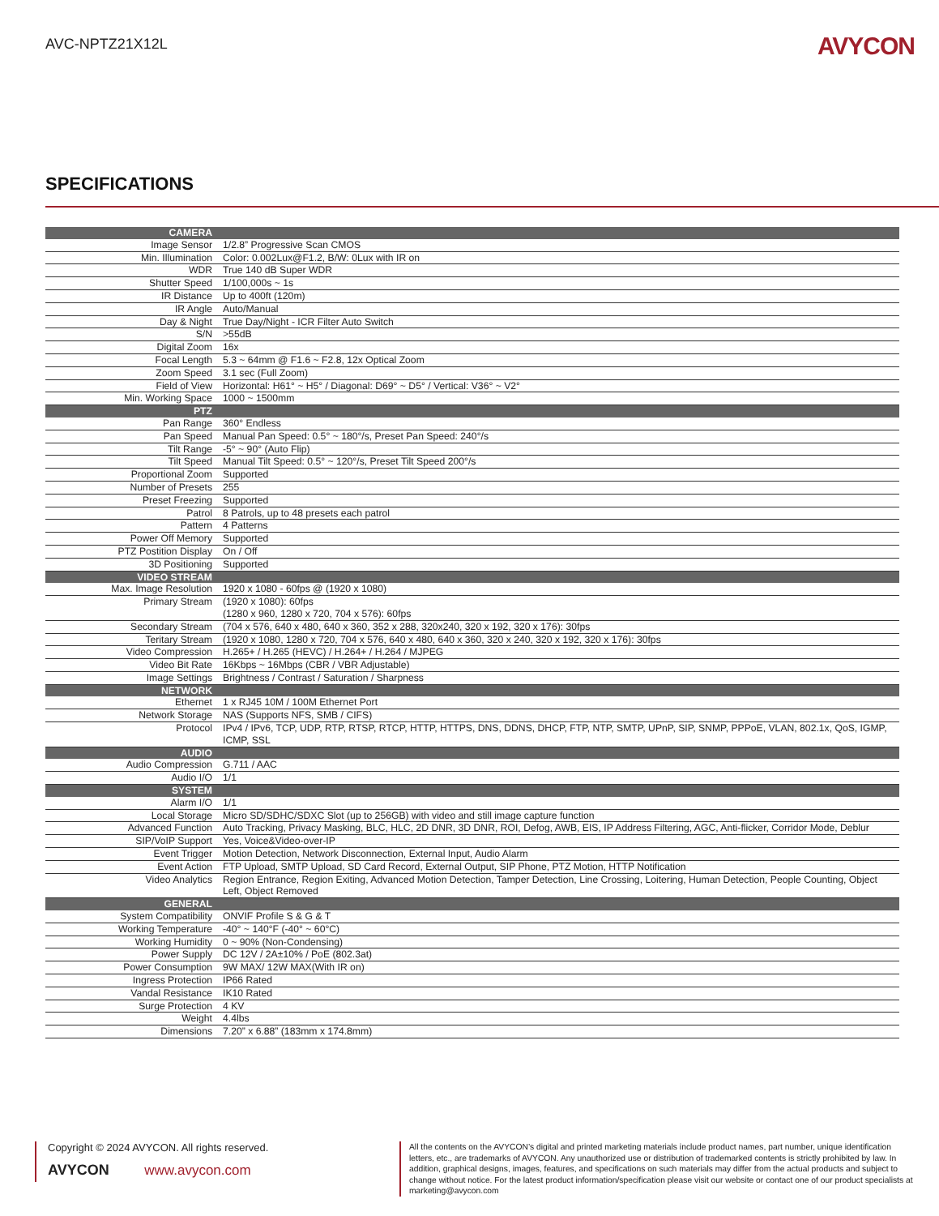AVC-NPTZ21X12L
AVYCON
SPECIFICATIONS
| CAMERA | |
| Image Sensor | 1/2.8” Progressive Scan CMOS |
| Min. Illumination | Color: 0.002Lux@F1.2, B/W: 0Lux with IR on |
| WDR | True 140 dB Super WDR |
| Shutter Speed | 1/100,000s ~ 1s |
| IR Distance | Up to 400ft (120m) |
| IR Angle | Auto/Manual |
| Day & Night | True Day/Night - ICR Filter Auto Switch |
| S/N | >55dB |
| Digital Zoom | 16x |
| Focal Length | 5.3 ~ 64mm @ F1.6 ~ F2.8, 12x Optical Zoom |
| Zoom Speed | 3.1 sec (Full Zoom) |
| Field of View | Horizontal: H61° ~ H5° / Diagonal: D69° ~ D5° / Vertical: V36° ~ V2° |
| Min. Working Space | 1000 ~ 1500mm |
| PTZ | |
| Pan Range | 360° Endless |
| Pan Speed | Manual Pan Speed: 0.5° ~ 180°/s, Preset Pan Speed: 240°/s |
| Tilt Range | -5° ~ 90° (Auto Flip) |
| Tilt Speed | Manual Tilt Speed: 0.5° ~ 120°/s, Preset Tilt Speed 200°/s |
| Proportional Zoom | Supported |
| Number of Presets | 255 |
| Preset Freezing | Supported |
| Patrol | 8 Patrols, up to 48 presets each patrol |
| Pattern | 4 Patterns |
| Power Off Memory | Supported |
| PTZ Postition Display | On / Off |
| 3D Positioning | Supported |
| VIDEO STREAM | |
| Max. Image Resolution | 1920 x 1080 - 60fps @ (1920 x 1080) |
| Primary Stream | (1920 x 1080): 60fps (1280 x 960, 1280 x 720, 704 x 576): 60fps |
| Secondary Stream | (704 x 576, 640 x 480, 640 x 360, 352 x 288, 320x240, 320 x 192, 320 x 176): 30fps |
| Teritary Stream | (1920 x 1080, 1280 x 720, 704 x 576, 640 x 480, 640 x 360, 320 x 240, 320 x 192, 320 x 176): 30fps |
| Video Compression | H.265+ / H.265 (HEVC) / H.264+ / H.264 / MJPEG |
| Video Bit Rate | 16Kbps ~ 16Mbps (CBR / VBR Adjustable) |
| Image Settings | Brightness / Contrast / Saturation / Sharpness |
| NETWORK | |
| Ethernet | 1 x RJ45 10M / 100M Ethernet Port |
| Network Storage | NAS (Supports NFS, SMB / CIFS) |
| Protocol | IPv4 / IPv6, TCP, UDP, RTP, RTSP, RTCP, HTTP, HTTPS, DNS, DDNS, DHCP, FTP, NTP, SMTP, UPnP, SIP, SNMP, PPPoE, VLAN, 802.1x, QoS, IGMP, ICMP, SSL |
| AUDIO | |
| Audio Compression | G.711 / AAC |
| Audio I/O | 1/1 |
| SYSTEM | |
| Alarm I/O | 1/1 |
| Local Storage | Micro SD/SDHC/SDXC Slot (up to 256GB) with video and still image capture function |
| Advanced Function | Auto Tracking, Privacy Masking, BLC, HLC, 2D DNR, 3D DNR, ROI, Defog, AWB, EIS, IP Address Filtering, AGC, Anti-flicker, Corridor Mode, Deblur |
| SIP/VoIP Support | Yes, Voice&Video-over-IP |
| Event Trigger | Motion Detection, Network Disconnection, External Input, Audio Alarm |
| Event Action | FTP Upload, SMTP Upload, SD Card Record, External Output, SIP Phone, PTZ Motion, HTTP Notification |
| Video Analytics | Region Entrance, Region Exiting, Advanced Motion Detection, Tamper Detection, Line Crossing, Loitering, Human Detection, People Counting, Object Left, Object Removed |
| GENERAL | |
| System Compatibility | ONVIF Profile S & G & T |
| Working Temperature | -40° ~ 140°F (-40° ~ 60°C) |
| Working Humidity | 0 ~ 90% (Non-Condensing) |
| Power Supply | DC 12V / 2A±10% / PoE (802.3at) |
| Power Consumption | 9W MAX/ 12W MAX(With IR on) |
| Ingress Protection | IP66 Rated |
| Vandal Resistance | IK10 Rated |
| Surge Protection | 4 KV |
| Weight | 4.4lbs |
| Dimensions | 7.20” x 6.88” (183mm x 174.8mm) |
Copyright © 2024 AVYCON. All rights reserved.
AVYCON www.avycon.com
All the contents on the AVYCON’s digital and printed marketing materials include product names, part number, unique identification letters, etc., are trademarks of AVYCON. Any unauthorized use or distribution of trademarked contents is strictly prohibited by law. In addition, graphical designs, images, features, and specifications on such materials may differ from the actual products and subject to change without notice. For the latest product information/specification please visit our website or contact one of our product specialists at marketing@avycon.com